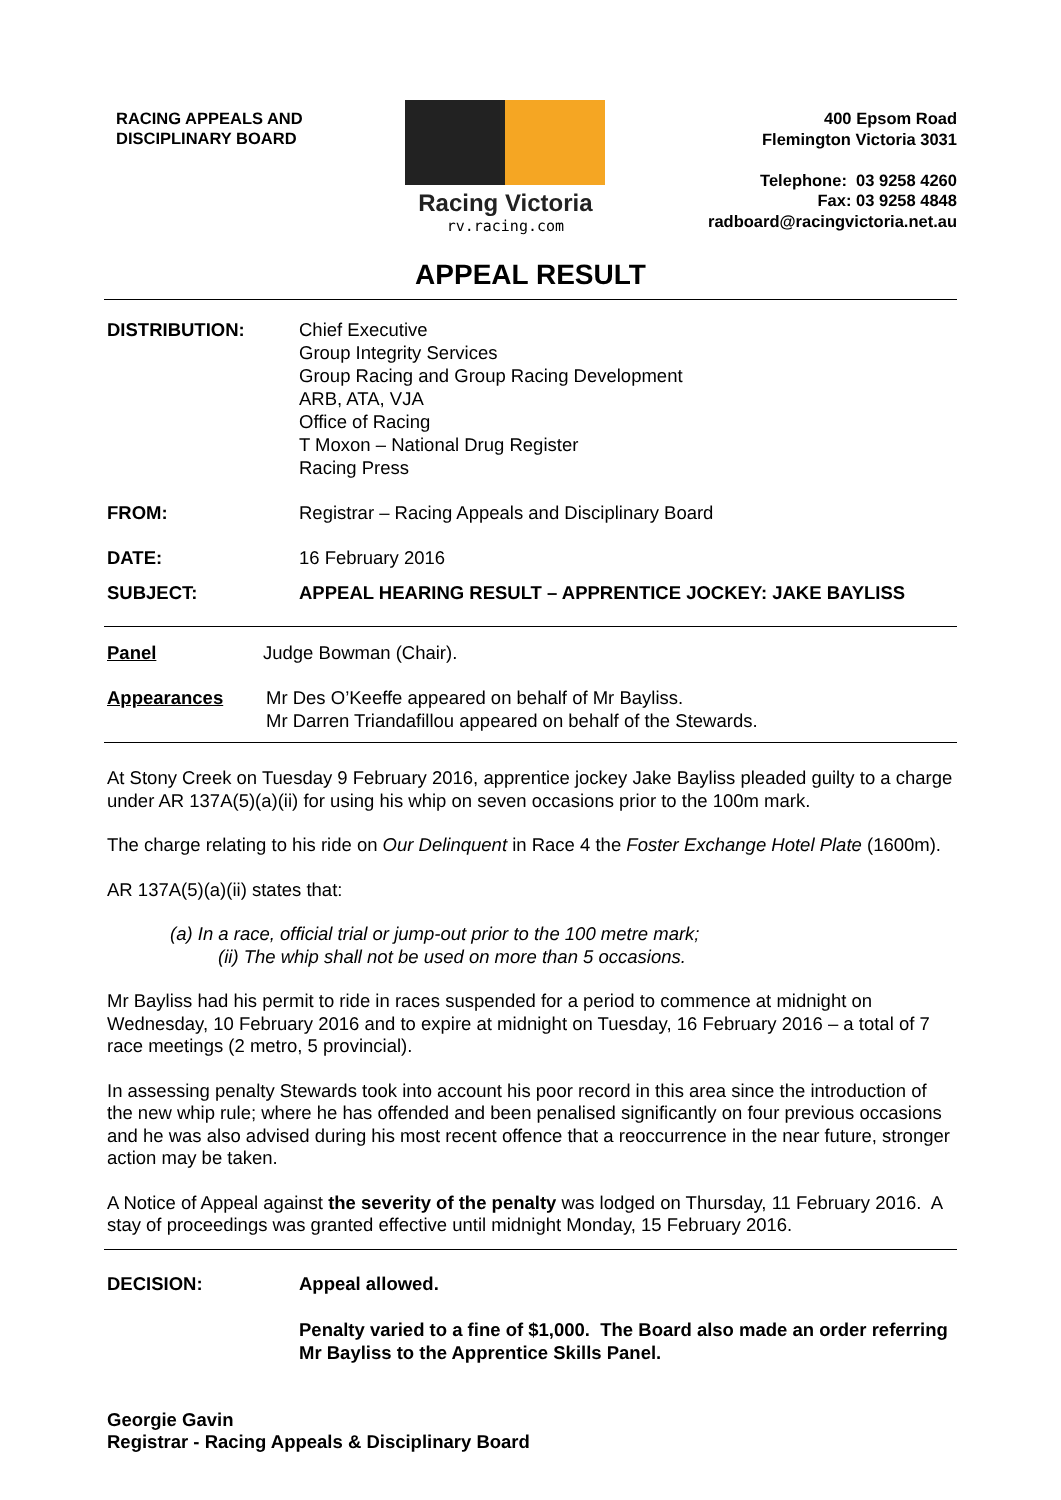RACING APPEALS AND
DISCIPLINARY BOARD
Racing Victoria
rv.racing.com
400 Epsom Road
Flemington Victoria 3031
Telephone: 03 9258 4260
Fax: 03 9258 4848
radboard@racingvictoria.net.au
APPEAL RESULT
DISTRIBUTION: Chief Executive
Group Integrity Services
Group Racing and Group Racing Development
ARB, ATA, VJA
Office of Racing
T Moxon – National Drug Register
Racing Press
FROM: Registrar – Racing Appeals and Disciplinary Board
DATE: 16 February 2016
SUBJECT: APPEAL HEARING RESULT – APPRENTICE JOCKEY: JAKE BAYLISS
Panel Judge Bowman (Chair).
Appearances Mr Des O’Keeffe appeared on behalf of Mr Bayliss.
Mr Darren Triandafillou appeared on behalf of the Stewards.
At Stony Creek on Tuesday 9 February 2016, apprentice jockey Jake Bayliss pleaded guilty to a charge under AR 137A(5)(a)(ii) for using his whip on seven occasions prior to the 100m mark.
The charge relating to his ride on Our Delinquent in Race 4 the Foster Exchange Hotel Plate (1600m).
AR 137A(5)(a)(ii) states that:
(a) In a race, official trial or jump-out prior to the 100 metre mark;
(ii) The whip shall not be used on more than 5 occasions.
Mr Bayliss had his permit to ride in races suspended for a period to commence at midnight on Wednesday, 10 February 2016 and to expire at midnight on Tuesday, 16 February 2016 – a total of 7 race meetings (2 metro, 5 provincial).
In assessing penalty Stewards took into account his poor record in this area since the introduction of the new whip rule; where he has offended and been penalised significantly on four previous occasions and he was also advised during his most recent offence that a reoccurrence in the near future, stronger action may be taken.
A Notice of Appeal against the severity of the penalty was lodged on Thursday, 11 February 2016. A stay of proceedings was granted effective until midnight Monday, 15 February 2016.
DECISION: Appeal allowed.
Penalty varied to a fine of $1,000. The Board also made an order referring Mr Bayliss to the Apprentice Skills Panel.
Georgie Gavin
Registrar - Racing Appeals & Disciplinary Board